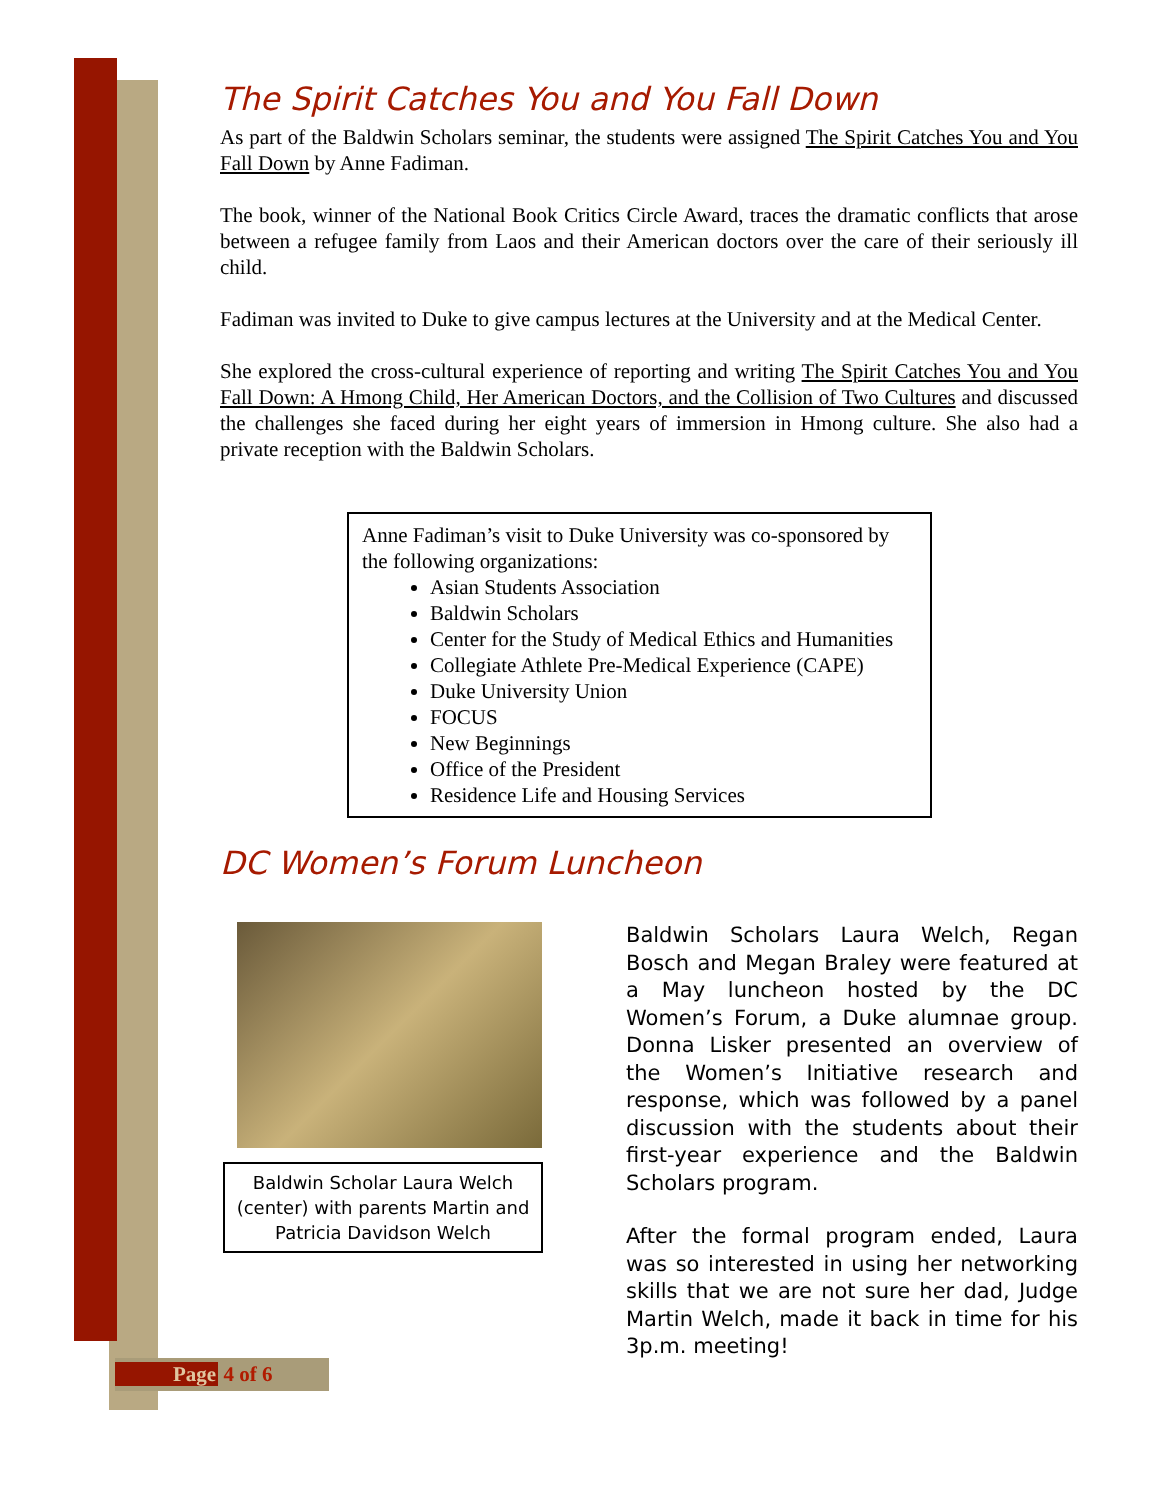The Spirit Catches You and You Fall Down
As part of the Baldwin Scholars seminar, the students were assigned The Spirit Catches You and You Fall Down by Anne Fadiman.
The book, winner of the National Book Critics Circle Award, traces the dramatic conflicts that arose between a refugee family from Laos and their American doctors over the care of their seriously ill child.
Fadiman was invited to Duke to give campus lectures at the University and at the Medical Center.
She explored the cross-cultural experience of reporting and writing The Spirit Catches You and You Fall Down: A Hmong Child, Her American Doctors, and the Collision of Two Cultures and discussed the challenges she faced during her eight years of immersion in Hmong culture. She also had a private reception with the Baldwin Scholars.
Anne Fadiman’s visit to Duke University was co-sponsored by the following organizations:
Asian Students Association
Baldwin Scholars
Center for the Study of Medical Ethics and Humanities
Collegiate Athlete Pre-Medical Experience (CAPE)
Duke University Union
FOCUS
New Beginnings
Office of the President
Residence Life and Housing Services
DC Women’s Forum Luncheon
Baldwin Scholar Laura Welch (center) with parents Martin and Patricia Davidson Welch
Baldwin Scholars Laura Welch, Regan Bosch and Megan Braley were featured at a May luncheon hosted by the DC Women’s Forum, a Duke alumnae group. Donna Lisker presented an overview of the Women’s Initiative research and response, which was followed by a panel discussion with the students about their first-year experience and the Baldwin Scholars program.
After the formal program ended, Laura was so interested in using her networking skills that we are not sure her dad, Judge Martin Welch, made it back in time for his 3p.m. meeting!
Page 4 of 6